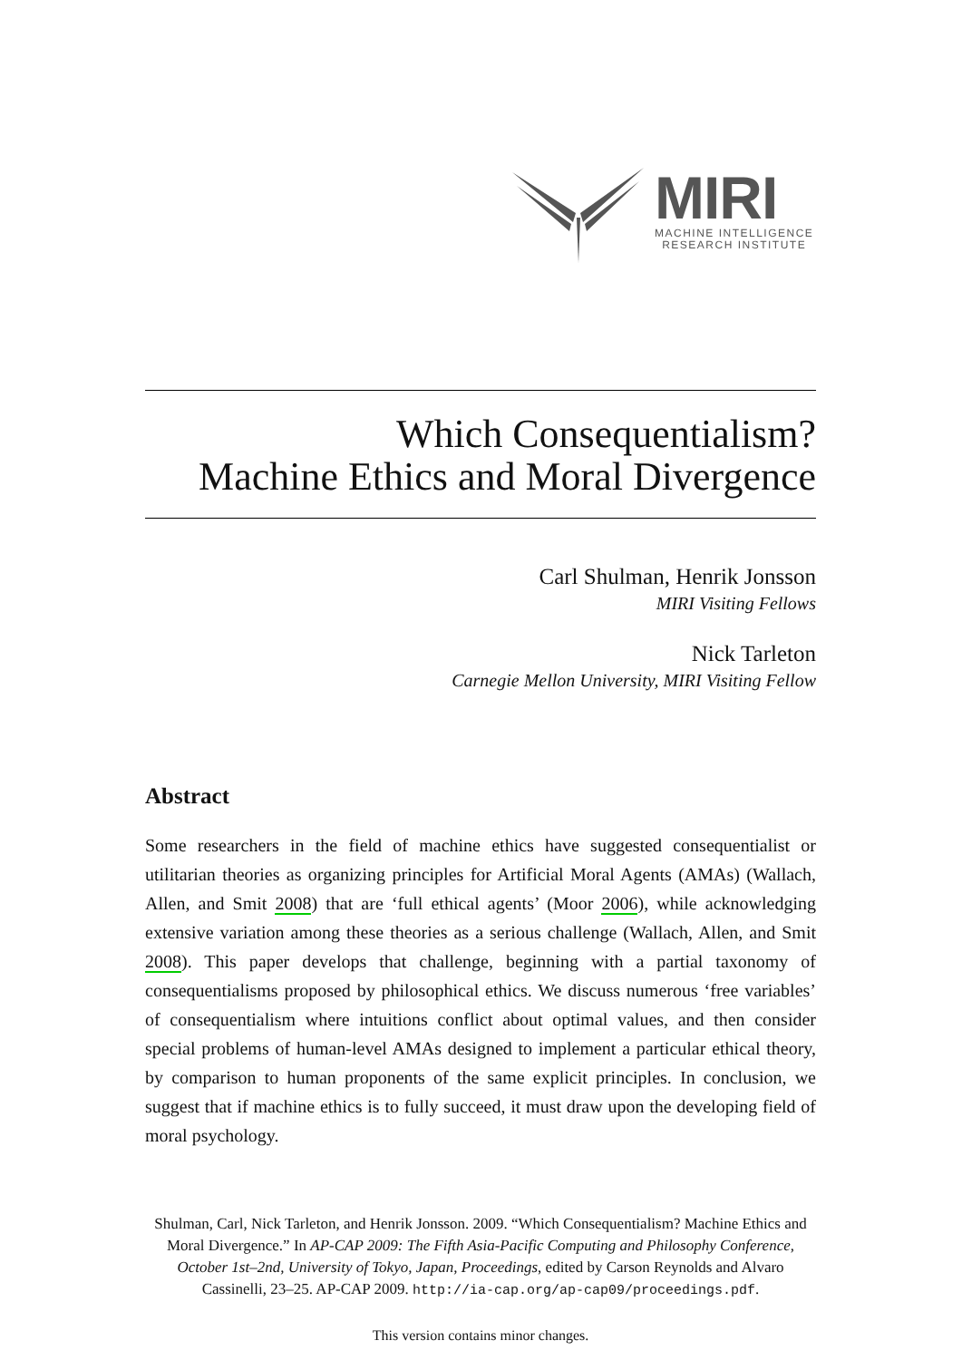MIRI
MACHINE INTELLIGENCE
RESEARCH INSTITUTE
Which Consequentialism?
Machine Ethics and Moral Divergence
Carl Shulman, Henrik Jonsson
MIRI Visiting Fellows
Nick Tarleton
Carnegie Mellon University, MIRI Visiting Fellow
Abstract
Some researchers in the field of machine ethics have suggested consequentialist or utilitarian theories as organizing principles for Artificial Moral Agents (AMAs) (Wallach, Allen, and Smit 2008) that are ‘full ethical agents’ (Moor 2006), while acknowledging extensive variation among these theories as a serious challenge (Wallach, Allen, and Smit 2008). This paper develops that challenge, beginning with a partial taxonomy of consequentialisms proposed by philosophical ethics. We discuss numerous ‘free variables’ of consequentialism where intuitions conflict about optimal values, and then consider special problems of human-level AMAs designed to implement a particular ethical theory, by comparison to human proponents of the same explicit principles. In conclusion, we suggest that if machine ethics is to fully succeed, it must draw upon the developing field of moral psychology.
Shulman, Carl, Nick Tarleton, and Henrik Jonsson. 2009. “Which Consequentialism? Machine Ethics and Moral Divergence.” In AP-CAP 2009: The Fifth Asia-Pacific Computing and Philosophy Conference, October 1st–2nd, University of Tokyo, Japan, Proceedings, edited by Carson Reynolds and Alvaro Cassinelli, 23–25. AP-CAP 2009. http://ia-cap.org/ap-cap09/proceedings.pdf.
This version contains minor changes.